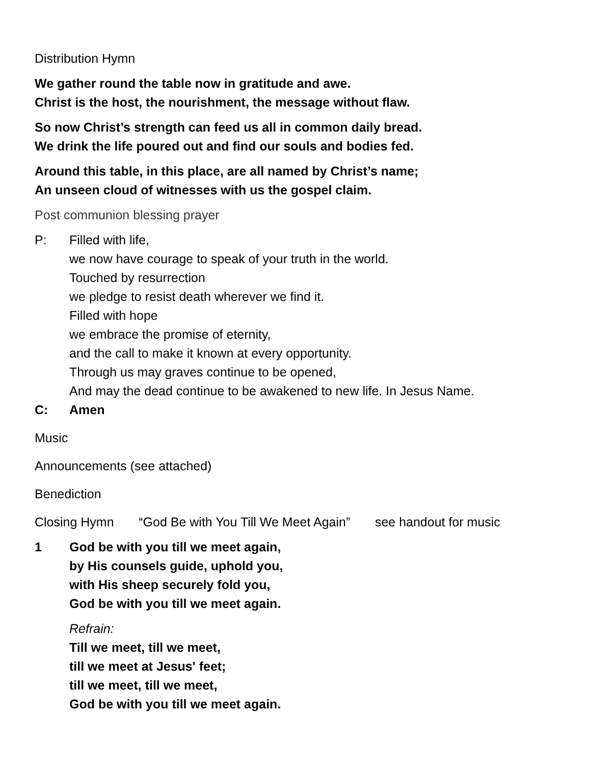Distribution Hymn
We gather round the table now in gratitude and awe.
Christ is the host, the nourishment, the message without flaw.
So now Christ’s strength can feed us all in common daily bread.
We drink the life poured out and find our souls and bodies fed.
Around this table, in this place, are all named by Christ’s name;
An unseen cloud of witnesses with us the gospel claim.
Post communion blessing prayer
P: Filled with life,
we now have courage to speak of your truth in the world.
Touched by resurrection
we pledge to resist death wherever we find it.
Filled with hope
we embrace the promise of eternity,
and the call to make it known at every opportunity.
Through us may graves continue to be opened,
And may the dead continue to be awakened to new life. In Jesus Name.
C: Amen
Music
Announcements (see attached)
Benediction
Closing Hymn “God Be with You Till We Meet Again” see handout for music
1 God be with you till we meet again,
by His counsels guide, uphold you,
with His sheep securely fold you,
God be with you till we meet again.
Refrain:
Till we meet, till we meet,
till we meet at Jesus' feet;
till we meet, till we meet,
God be with you till we meet again.